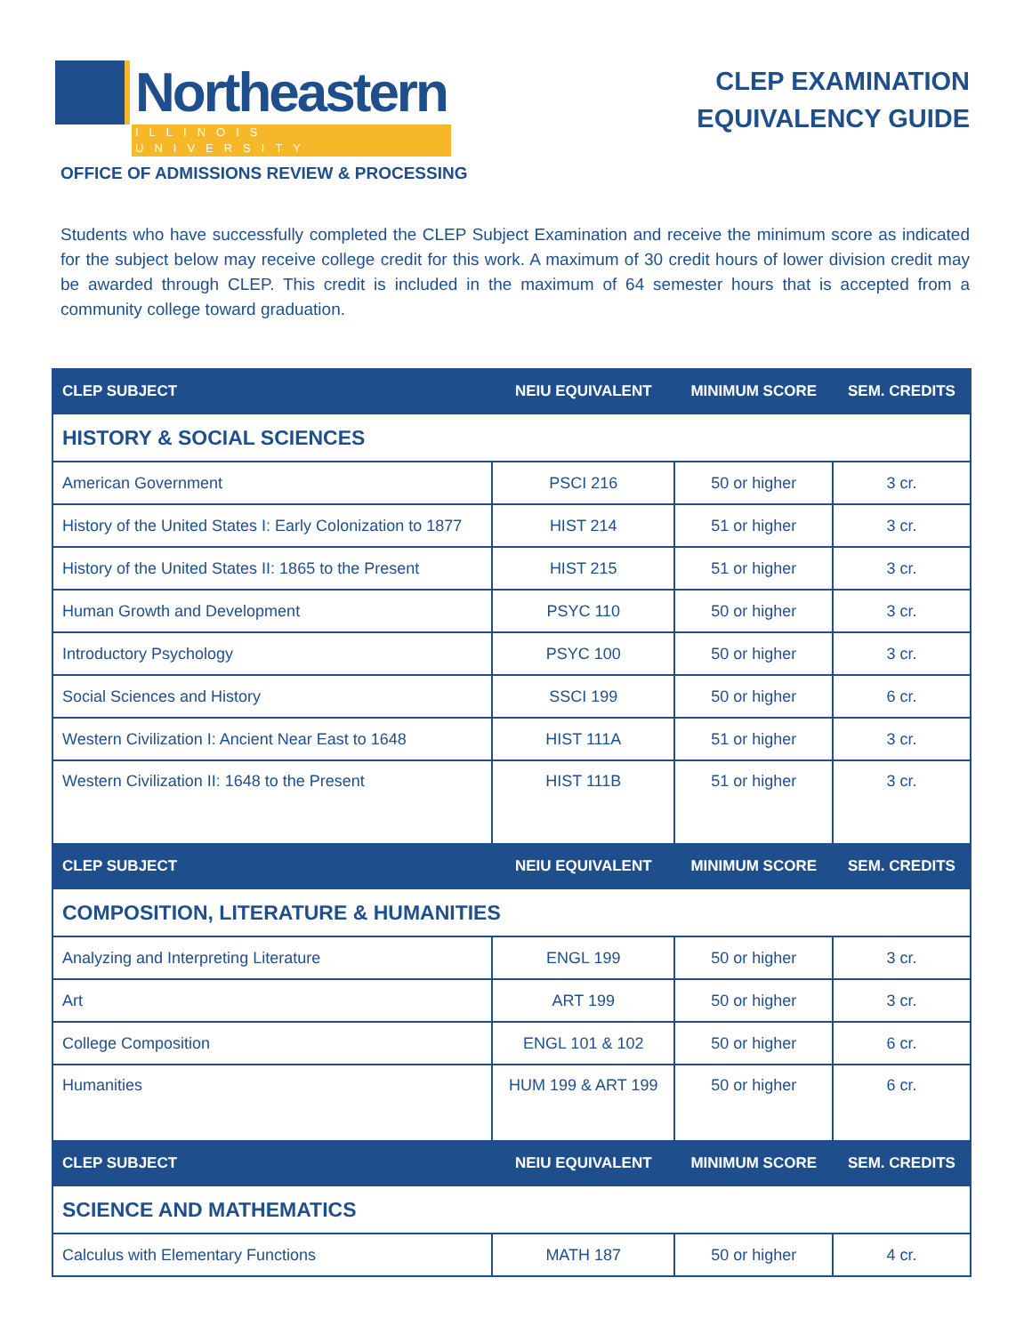Northeastern
ILLINOIS UNIVERSITY
OFFICE OF ADMISSIONS REVIEW & PROCESSING
CLEP EXAMINATION
EQUIVALENCY GUIDE
Students who have successfully completed the CLEP Subject Examination and receive the minimum score as indicated for the subject below may receive college credit for this work. A maximum of 30 credit hours of lower division credit may be awarded through CLEP. This credit is included in the maximum of 64 semester hours that is accepted from a community college toward graduation.
| CLEP SUBJECT | NEIU EQUIVALENT | MINIMUM SCORE | SEM. CREDITS |
| --- | --- | --- | --- |
| HISTORY & SOCIAL SCIENCES | | | |
| American Government | PSCI 216 | 50 or higher | 3 cr. |
| History of the United States I: Early Colonization to 1877 | HIST 214 | 51 or higher | 3 cr. |
| History of the United States II: 1865 to the Present | HIST 215 | 51 or higher | 3 cr. |
| Human Growth and Development | PSYC 110 | 50 or higher | 3 cr. |
| Introductory Psychology | PSYC 100 | 50 or higher | 3 cr. |
| Social Sciences and History | SSCI 199 | 50 or higher | 6 cr. |
| Western Civilization I: Ancient Near East to 1648 | HIST 111A | 51 or higher | 3 cr. |
| Western Civilization II: 1648 to the Present | HIST 111B | 51 or higher | 3 cr. |
| CLEP SUBJECT | NEIU EQUIVALENT | MINIMUM SCORE | SEM. CREDITS |
| COMPOSITION, LITERATURE & HUMANITIES | | | |
| Analyzing and Interpreting Literature | ENGL 199 | 50 or higher | 3 cr. |
| Art | ART 199 | 50 or higher | 3 cr. |
| College Composition | ENGL 101 & 102 | 50 or higher | 6 cr. |
| Humanities | HUM 199 & ART 199 | 50 or higher | 6 cr. |
| CLEP SUBJECT | NEIU EQUIVALENT | MINIMUM SCORE | SEM. CREDITS |
| SCIENCE AND MATHEMATICS | | | |
| Calculus with Elementary Functions | MATH 187 | 50 or higher | 4 cr. |